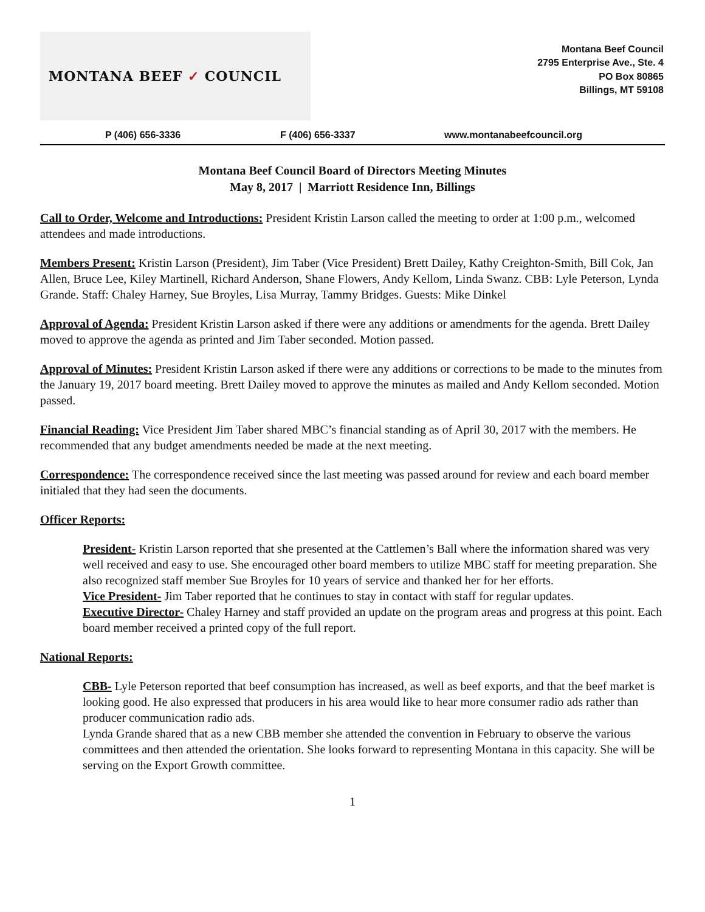MONTANA BEEF ✓ COUNCIL
Montana Beef Council
2795 Enterprise Ave., Ste. 4
PO Box 80865
Billings, MT 59108
P (406) 656-3336 F (406) 656-3337 www.montanabeefcouncil.org
Montana Beef Council Board of Directors Meeting Minutes
May 8, 2017 | Marriott Residence Inn, Billings
Call to Order, Welcome and Introductions: President Kristin Larson called the meeting to order at 1:00 p.m., welcomed attendees and made introductions.
Members Present: Kristin Larson (President), Jim Taber (Vice President) Brett Dailey, Kathy Creighton-Smith, Bill Cok, Jan Allen, Bruce Lee, Kiley Martinell, Richard Anderson, Shane Flowers, Andy Kellom, Linda Swanz. CBB: Lyle Peterson, Lynda Grande. Staff: Chaley Harney, Sue Broyles, Lisa Murray, Tammy Bridges. Guests: Mike Dinkel
Approval of Agenda: President Kristin Larson asked if there were any additions or amendments for the agenda. Brett Dailey moved to approve the agenda as printed and Jim Taber seconded. Motion passed.
Approval of Minutes: President Kristin Larson asked if there were any additions or corrections to be made to the minutes from the January 19, 2017 board meeting. Brett Dailey moved to approve the minutes as mailed and Andy Kellom seconded. Motion passed.
Financial Reading: Vice President Jim Taber shared MBC’s financial standing as of April 30, 2017 with the members. He recommended that any budget amendments needed be made at the next meeting.
Correspondence: The correspondence received since the last meeting was passed around for review and each board member initialed that they had seen the documents.
Officer Reports:
President- Kristin Larson reported that she presented at the Cattlemen’s Ball where the information shared was very well received and easy to use. She encouraged other board members to utilize MBC staff for meeting preparation. She also recognized staff member Sue Broyles for 10 years of service and thanked her for her efforts.
Vice President- Jim Taber reported that he continues to stay in contact with staff for regular updates.
Executive Director- Chaley Harney and staff provided an update on the program areas and progress at this point. Each board member received a printed copy of the full report.
National Reports:
CBB- Lyle Peterson reported that beef consumption has increased, as well as beef exports, and that the beef market is looking good. He also expressed that producers in his area would like to hear more consumer radio ads rather than producer communication radio ads.
Lynda Grande shared that as a new CBB member she attended the convention in February to observe the various committees and then attended the orientation. She looks forward to representing Montana in this capacity. She will be serving on the Export Growth committee.
1